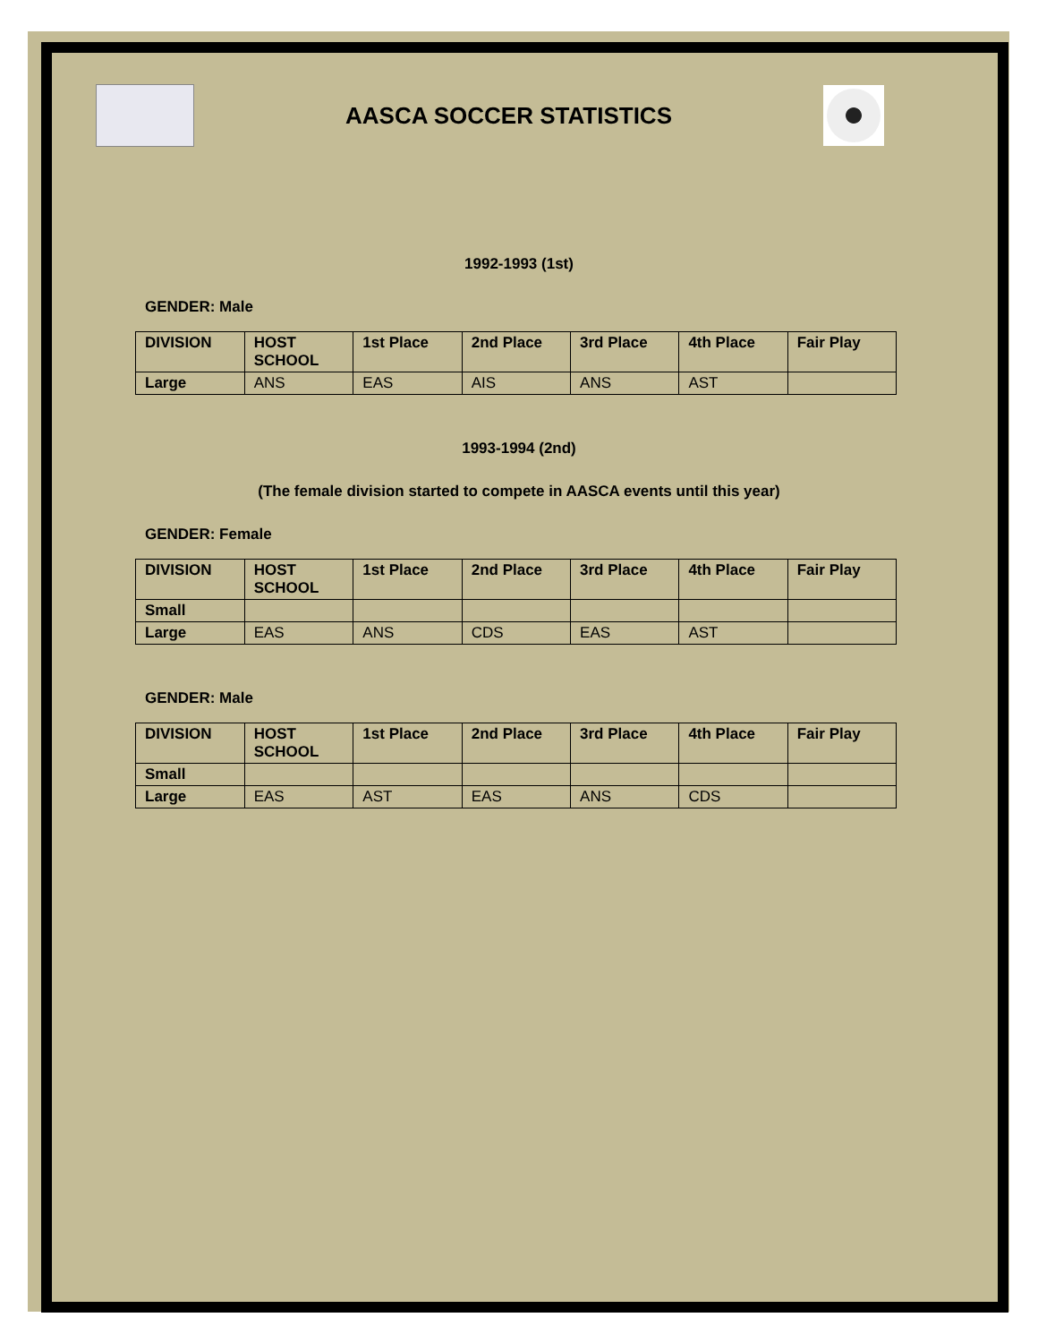AASCA SOCCER STATISTICS
1992-1993 (1st)
GENDER: Male
| DIVISION | HOST SCHOOL | 1st Place | 2nd Place | 3rd Place | 4th Place | Fair Play |
| --- | --- | --- | --- | --- | --- | --- |
| Large | ANS | EAS | AIS | ANS | AST | |
1993-1994 (2nd)
(The female division started to compete in AASCA events until this year)
GENDER: Female
| DIVISION | HOST SCHOOL | 1st Place | 2nd Place | 3rd Place | 4th Place | Fair Play |
| --- | --- | --- | --- | --- | --- | --- |
| Small | | | | | | |
| Large | EAS | ANS | CDS | EAS | AST | |
GENDER: Male
| DIVISION | HOST SCHOOL | 1st Place | 2nd Place | 3rd Place | 4th Place | Fair Play |
| --- | --- | --- | --- | --- | --- | --- |
| Small | | | | | | |
| Large | EAS | AST | EAS | ANS | CDS | |